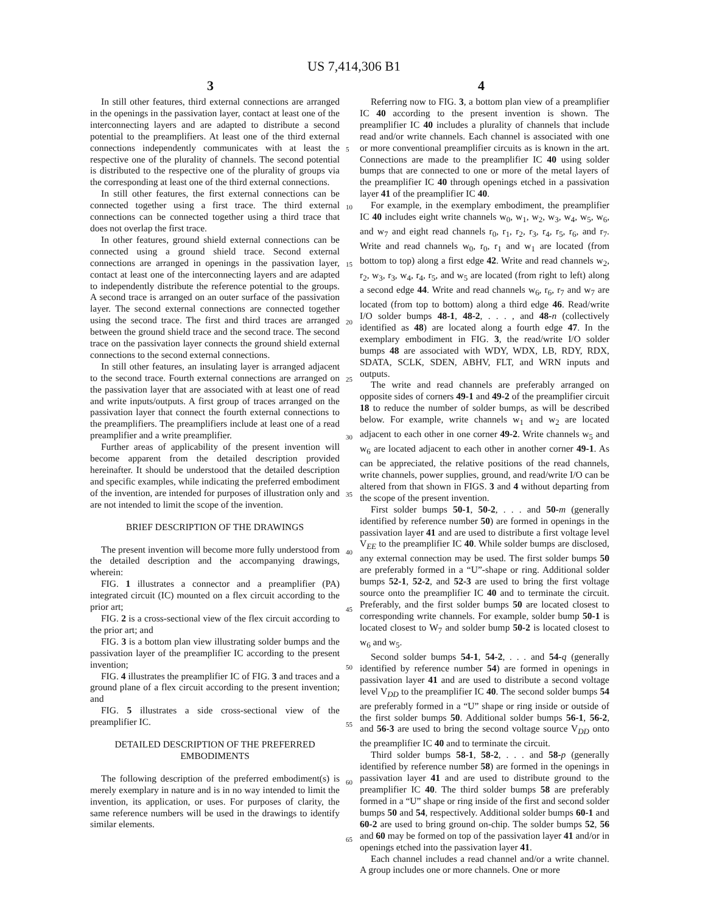US 7,414,306 B1
3 4
In still other features, third external connections are arranged in the openings in the passivation layer, contact at least one of the interconnecting layers and are adapted to distribute a second potential to the preamplifiers. At least one of the third external connections independently communicates with at least the respective one of the plurality of channels. The second potential is distributed to the respective one of the plurality of groups via the corresponding at least one of the third external connections.
In still other features, the first external connections can be connected together using a first trace. The third external connections can be connected together using a third trace that does not overlap the first trace.
In other features, ground shield external connections can be connected using a ground shield trace. Second external connections are arranged in openings in the passivation layer, contact at least one of the interconnecting layers and are adapted to independently distribute the reference potential to the groups. A second trace is arranged on an outer surface of the passivation layer. The second external connections are connected together using the second trace. The first and third traces are arranged between the ground shield trace and the second trace. The second trace on the passivation layer connects the ground shield external connections to the second external connections.
In still other features, an insulating layer is arranged adjacent to the second trace. Fourth external connections are arranged on the passivation layer that are associated with at least one of read and write inputs/outputs. A first group of traces arranged on the passivation layer that connect the fourth external connections to the preamplifiers. The preamplifiers include at least one of a read preamplifier and a write preamplifier.
Further areas of applicability of the present invention will become apparent from the detailed description provided hereinafter. It should be understood that the detailed description and specific examples, while indicating the preferred embodiment of the invention, are intended for purposes of illustration only and are not intended to limit the scope of the invention.
BRIEF DESCRIPTION OF THE DRAWINGS
The present invention will become more fully understood from the detailed description and the accompanying drawings, wherein:
FIG. 1 illustrates a connector and a preamplifier (PA) integrated circuit (IC) mounted on a flex circuit according to the prior art;
FIG. 2 is a cross-sectional view of the flex circuit according to the prior art; and
FIG. 3 is a bottom plan view illustrating solder bumps and the passivation layer of the preamplifier IC according to the present invention;
FIG. 4 illustrates the preamplifier IC of FIG. 3 and traces and a ground plane of a flex circuit according to the present invention; and
FIG. 5 illustrates a side cross-sectional view of the preamplifier IC.
DETAILED DESCRIPTION OF THE PREFERRED EMBODIMENTS
The following description of the preferred embodiment(s) is merely exemplary in nature and is in no way intended to limit the invention, its application, or uses. For purposes of clarity, the same reference numbers will be used in the drawings to identify similar elements.
Referring now to FIG. 3, a bottom plan view of a preamplifier IC 40 according to the present invention is shown. The preamplifier IC 40 includes a plurality of channels that include read and/or write channels. Each channel is associated with one or more conventional preamplifier circuits as is known in the art. Connections are made to the preamplifier IC 40 using solder bumps that are connected to one or more of the metal layers of the preamplifier IC 40 through openings etched in a passivation layer 41 of the preamplifier IC 40.
For example, in the exemplary embodiment, the preamplifier IC 40 includes eight write channels w<sub>0</sub>, w<sub>1</sub>, w<sub>2</sub>, w<sub>3</sub>, w<sub>4</sub>, w<sub>5</sub>, w<sub>6</sub>, and w<sub>7</sub> and eight read channels r<sub>0</sub>, r<sub>1</sub>, r<sub>2</sub>, r<sub>3</sub>, r<sub>4</sub>, r<sub>5</sub>, r<sub>6</sub>, and r<sub>7</sub>. Write and read channels w<sub>0</sub>, r<sub>0</sub>, r<sub>1</sub> and w<sub>1</sub> are located (from bottom to top) along a first edge 42. Write and read channels w<sub>2</sub>, r<sub>2</sub>, w<sub>3</sub>, r<sub>3</sub>, w<sub>4</sub>, r<sub>4</sub>, r<sub>5</sub>, and w<sub>5</sub> are located (from right to left) along a second edge 44. Write and read channels w<sub>6</sub>, r<sub>6</sub>, r<sub>7</sub> and w<sub>7</sub> are located (from top to bottom) along a third edge 46. Read/write I/O solder bumps 48-1, 48-2, . . . , and 48-n (collectively identified as 48) are located along a fourth edge 47. In the exemplary embodiment in FIG. 3, the read/write I/O solder bumps 48 are associated with WDY, WDX, LB, RDY, RDX, SDATA, SCLK, SDEN, ABHV, FLT, and WRN inputs and outputs.
The write and read channels are preferably arranged on opposite sides of corners 49-1 and 49-2 of the preamplifier circuit 18 to reduce the number of solder bumps, as will be described below. For example, write channels w<sub>1</sub> and w<sub>2</sub> are located adjacent to each other in one corner 49-2. Write channels w<sub>5</sub> and w<sub>6</sub> are located adjacent to each other in another corner 49-1. As can be appreciated, the relative positions of the read channels, write channels, power supplies, ground, and read/write I/O can be altered from that shown in FIGS. 3 and 4 without departing from the scope of the present invention.
First solder bumps 50-1, 50-2, . . . and 50-m (generally identified by reference number 50) are formed in openings in the passivation layer 41 and are used to distribute a first voltage level V<sub>EE</sub> to the preamplifier IC 40. While solder bumps are disclosed, any external connection may be used. The first solder bumps 50 are preferably formed in a “U”-shape or ring. Additional solder bumps 52-1, 52-2, and 52-3 are used to bring the first voltage source onto the preamplifier IC 40 and to terminate the circuit. Preferably, and the first solder bumps 50 are located closest to corresponding write channels. For example, solder bump 50-1 is located closest to W<sub>7</sub> and solder bump 50-2 is located closest to w<sub>6</sub> and w<sub>5</sub>.
Second solder bumps 54-1, 54-2, . . . and 54-q (generally identified by reference number 54) are formed in openings in passivation layer 41 and are used to distribute a second voltage level V<sub>DD</sub> to the preamplifier IC 40. The second solder bumps 54 are preferably formed in a “U” shape or ring inside or outside of the first solder bumps 50. Additional solder bumps 56-1, 56-2, and 56-3 are used to bring the second voltage source V<sub>DD</sub> onto the preamplifier IC 40 and to terminate the circuit.
Third solder bumps 58-1, 58-2, . . . and 58-p (generally identified by reference number 58) are formed in the openings in passivation layer 41 and are used to distribute ground to the preamplifier IC 40. The third solder bumps 58 are preferably formed in a “U” shape or ring inside of the first and second solder bumps 50 and 54, respectively. Additional solder bumps 60-1 and 60-2 are used to bring ground on-chip. The solder bumps 52, 56 and 60 may be formed on top of the passivation layer 41 and/or in openings etched into the passivation layer 41.
Each channel includes a read channel and/or a write channel. A group includes one or more channels. One or more
5
10
15
20
25
30
35
40
45
50
55
60
65